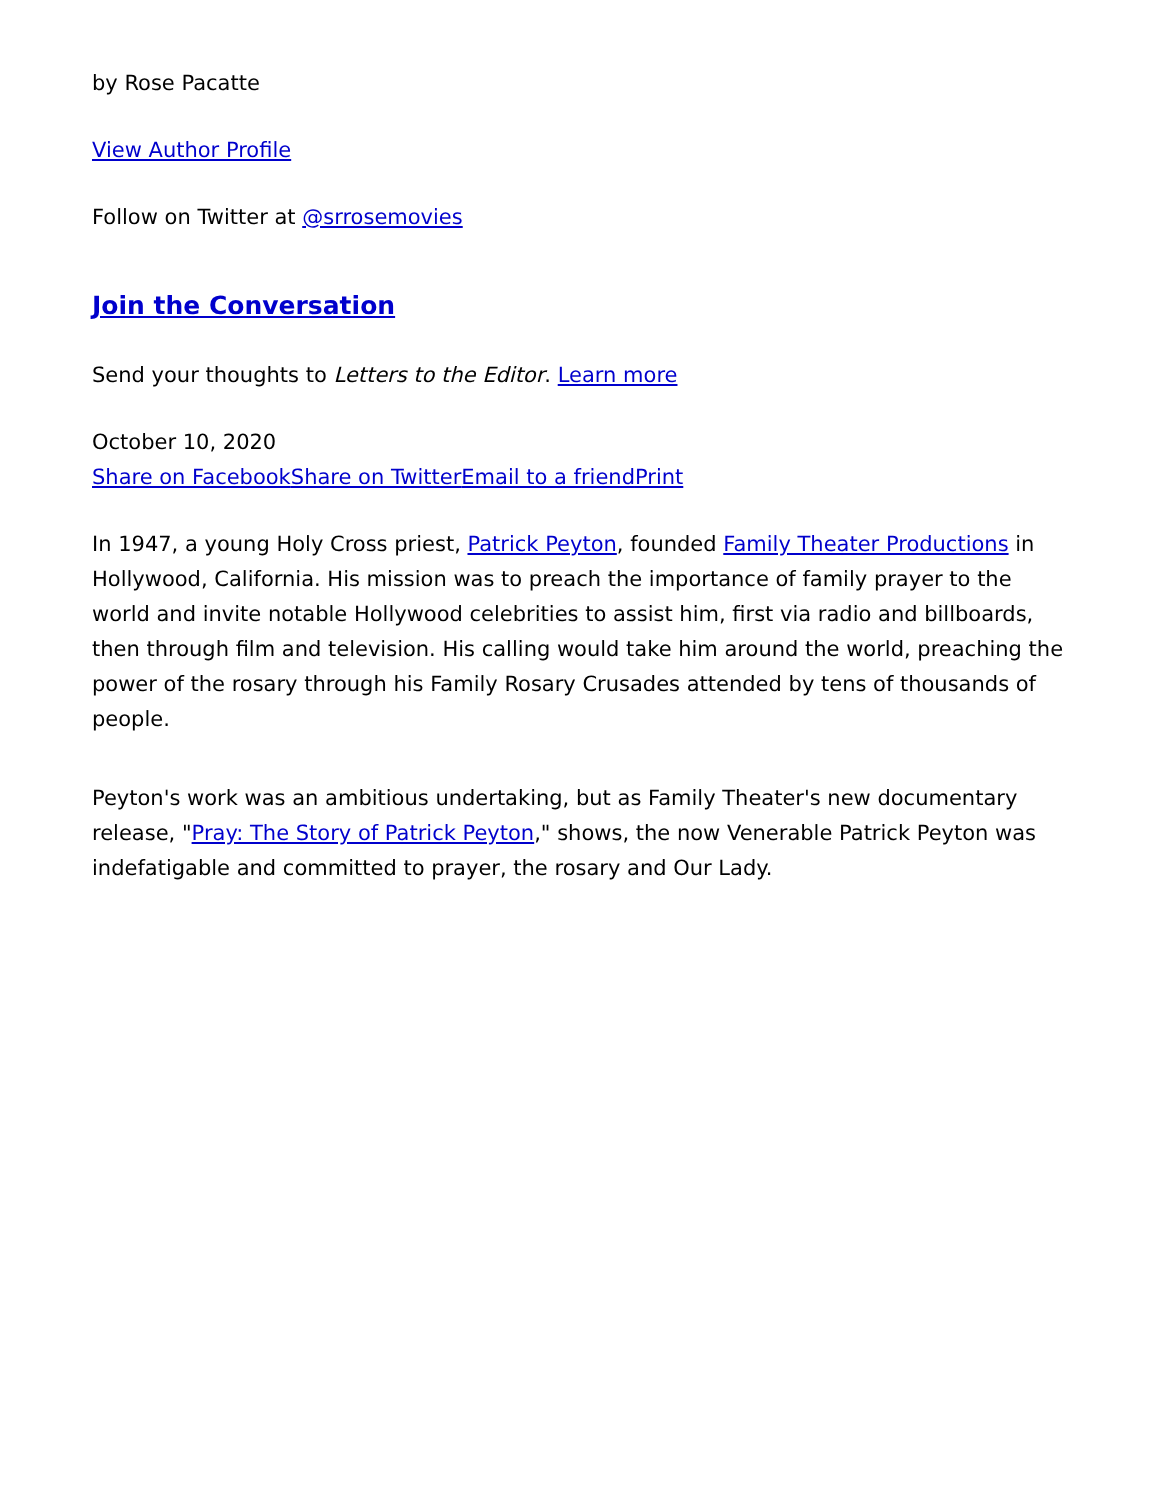by Rose Pacatte
View Author Profile
Follow on Twitter at @srrosemovies
Join the Conversation
Send your thoughts to Letters to the Editor. Learn more
October 10, 2020
Share on Facebook Share on Twitter Email to a friend Print
In 1947, a young Holy Cross priest, Patrick Peyton, founded Family Theater Productions in Hollywood, California. His mission was to preach the importance of family prayer to the world and invite notable Hollywood celebrities to assist him, first via radio and billboards, then through film and television. His calling would take him around the world, preaching the power of the rosary through his Family Rosary Crusades attended by tens of thousands of people.
Peyton's work was an ambitious undertaking, but as Family Theater's new documentary release, "Pray: The Story of Patrick Peyton," shows, the now Venerable Patrick Peyton was indefatigable and committed to prayer, the rosary and Our Lady.